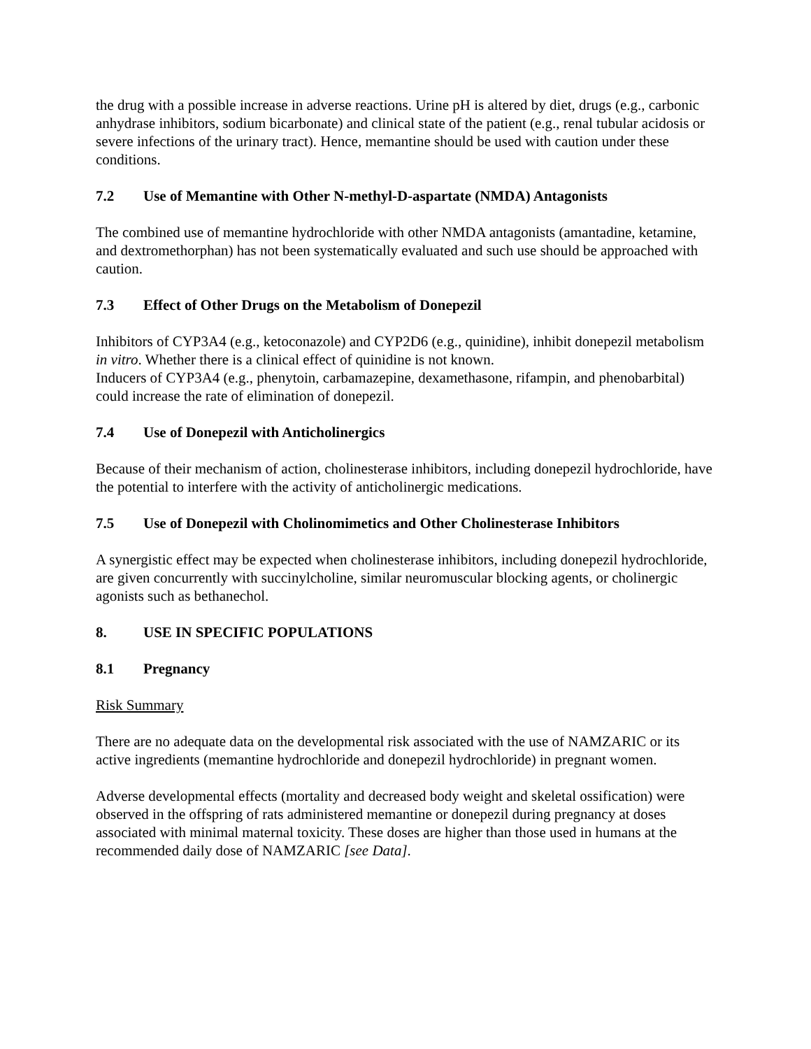the drug with a possible increase in adverse reactions. Urine pH is altered by diet, drugs (e.g., carbonic anhydrase inhibitors, sodium bicarbonate) and clinical state of the patient (e.g., renal tubular acidosis or severe infections of the urinary tract). Hence, memantine should be used with caution under these conditions.
7.2 Use of Memantine with Other N-methyl-D-aspartate (NMDA) Antagonists
The combined use of memantine hydrochloride with other NMDA antagonists (amantadine, ketamine, and dextromethorphan) has not been systematically evaluated and such use should be approached with caution.
7.3 Effect of Other Drugs on the Metabolism of Donepezil
Inhibitors of CYP3A4 (e.g., ketoconazole) and CYP2D6 (e.g., quinidine), inhibit donepezil metabolism in vitro. Whether there is a clinical effect of quinidine is not known.
Inducers of CYP3A4 (e.g., phenytoin, carbamazepine, dexamethasone, rifampin, and phenobarbital) could increase the rate of elimination of donepezil.
7.4 Use of Donepezil with Anticholinergics
Because of their mechanism of action, cholinesterase inhibitors, including donepezil hydrochloride, have the potential to interfere with the activity of anticholinergic medications.
7.5 Use of Donepezil with Cholinomimetics and Other Cholinesterase Inhibitors
A synergistic effect may be expected when cholinesterase inhibitors, including donepezil hydrochloride, are given concurrently with succinylcholine, similar neuromuscular blocking agents, or cholinergic agonists such as bethanechol.
8. USE IN SPECIFIC POPULATIONS
8.1 Pregnancy
Risk Summary
There are no adequate data on the developmental risk associated with the use of NAMZARIC or its active ingredients (memantine hydrochloride and donepezil hydrochloride) in pregnant women.
Adverse developmental effects (mortality and decreased body weight and skeletal ossification) were observed in the offspring of rats administered memantine or donepezil during pregnancy at doses associated with minimal maternal toxicity. These doses are higher than those used in humans at the recommended daily dose of NAMZARIC [see Data].